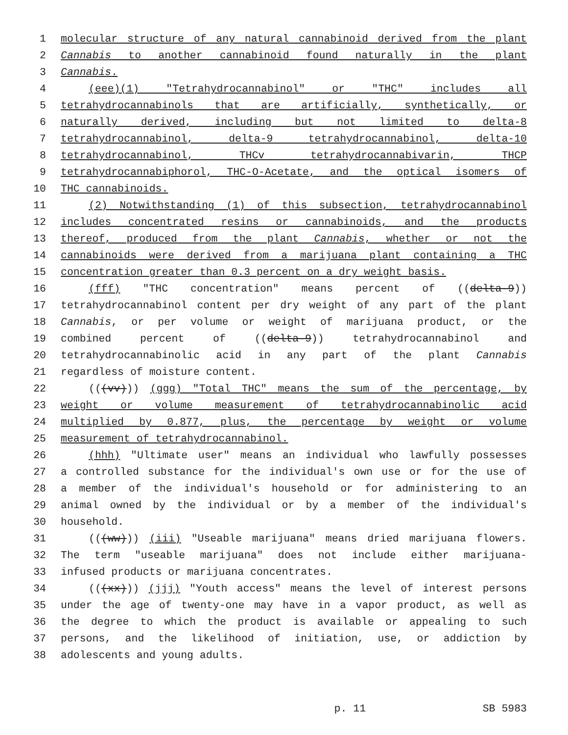1 molecular structure of any natural cannabinoid derived from the plant
2 Cannabis to another cannabinoid found naturally in the plant
3 Cannabis.
4 (eee)(1) "Tetrahydrocannabinol" or "THC" includes all
5 tetrahydrocannabinols that are artificially, synthetically, or
6 naturally derived, including but not limited to delta-8
7 tetrahydrocannabinol, delta-9 tetrahydrocannabinol, delta-10
8 tetrahydrocannabinol, THCv tetrahydrocannabivarin, THCP
9 tetrahydrocannabiphorol, THC-O-Acetate, and the optical isomers of
10 THC cannabinoids.
11 (2) Notwithstanding (1) of this subsection, tetrahydrocannabinol
12 includes concentrated resins or cannabinoids, and the products
13 thereof, produced from the plant Cannabis, whether or not the
14 cannabinoids were derived from a marijuana plant containing a THC
15 concentration greater than 0.3 percent on a dry weight basis.
16 (fff) "THC concentration" means percent of ((delta-9))
17 tetrahydrocannabinol content per dry weight of any part of the plant
18 Cannabis, or per volume or weight of marijuana product, or the
19 combined percent of ((delta-9)) tetrahydrocannabinol and
20 tetrahydrocannabinolic acid in any part of the plant Cannabis
21 regardless of moisture content.
22 (((vv))) (ggg) "Total THC" means the sum of the percentage, by
23 weight or volume measurement of tetrahydrocannabinolic acid
24 multiplied by 0.877, plus, the percentage by weight or volume
25 measurement of tetrahydrocannabinol.
26 (hhh) "Ultimate user" means an individual who lawfully possesses
27 a controlled substance for the individual's own use or for the use of
28 a member of the individual's household or for administering to an
29 animal owned by the individual or by a member of the individual's
30 household.
31 (((ww))) (iii) "Useable marijuana" means dried marijuana flowers.
32 The term "useable marijuana" does not include either marijuana-
33 infused products or marijuana concentrates.
34 (((xx))) (jjj) "Youth access" means the level of interest persons
35 under the age of twenty-one may have in a vapor product, as well as
36 the degree to which the product is available or appealing to such
37 persons, and the likelihood of initiation, use, or addiction by
38 adolescents and young adults.
p. 11 SB 5983